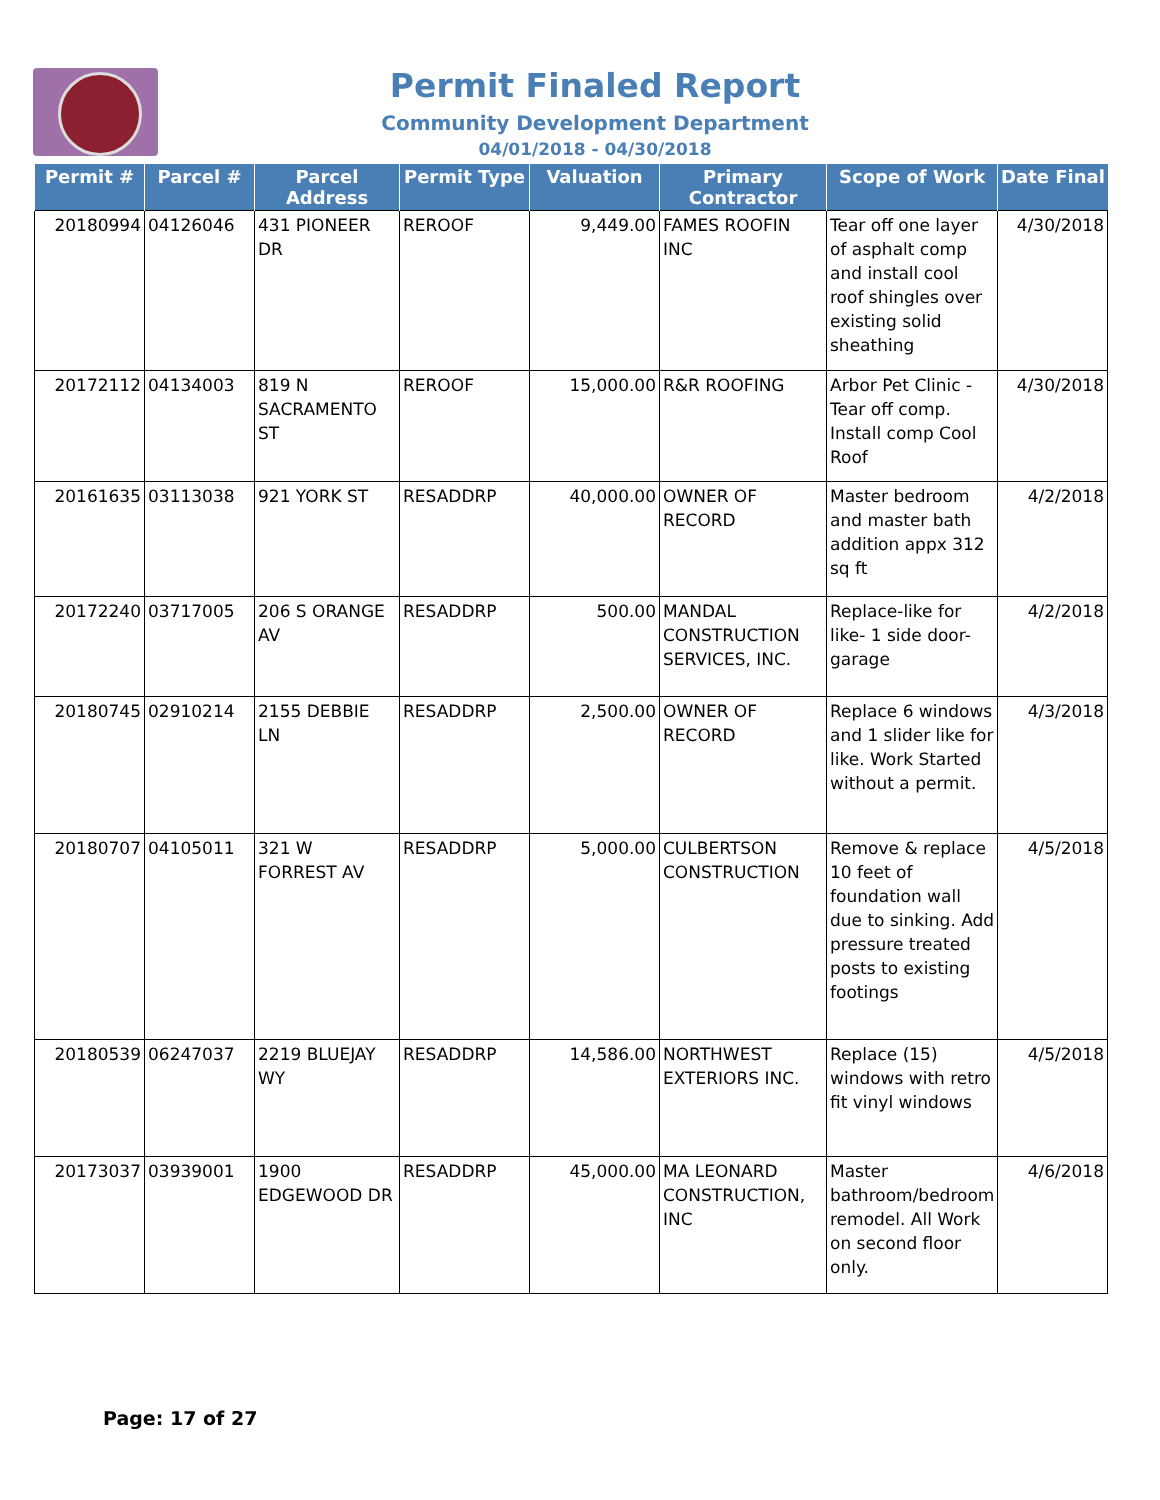Permit Finaled Report
Community Development Department
04/01/2018 - 04/30/2018
| Permit # | Parcel # | Parcel Address | Permit Type | Valuation | Primary Contractor | Scope of Work | Date Final |
| --- | --- | --- | --- | --- | --- | --- | --- |
| 20180994 | 04126046 | 431 PIONEER DR | REROOF | 9,449.00 | FAMES ROOFIN INC | Tear off one layer of asphalt comp and install cool roof shingles over existing solid sheathing | 4/30/2018 |
| 20172112 | 04134003 | 819 N SACRAMENTO ST | REROOF | 15,000.00 | R&R ROOFING | Arbor Pet Clinic - Tear off comp. Install comp Cool Roof | 4/30/2018 |
| 20161635 | 03113038 | 921 YORK ST | RESADDRP | 40,000.00 | OWNER OF RECORD | Master bedroom and master bath addition appx 312 sq ft | 4/2/2018 |
| 20172240 | 03717005 | 206 S ORANGE AV | RESADDRP | 500.00 | MANDAL CONSTRUCTION SERVICES, INC. | Replace-like for like- 1 side door-garage | 4/2/2018 |
| 20180745 | 02910214 | 2155 DEBBIE LN | RESADDRP | 2,500.00 | OWNER OF RECORD | Replace 6 windows and 1 slider like for like. Work Started without a permit. | 4/3/2018 |
| 20180707 | 04105011 | 321 W FORREST AV | RESADDRP | 5,000.00 | CULBERTSON CONSTRUCTION | Remove & replace 10 feet of foundation wall due to sinking. Add pressure treated posts to existing footings | 4/5/2018 |
| 20180539 | 06247037 | 2219 BLUEJAY WY | RESADDRP | 14,586.00 | NORTHWEST EXTERIORS INC. | Replace (15) windows with retro fit vinyl windows | 4/5/2018 |
| 20173037 | 03939001 | 1900 EDGEWOOD DR | RESADDRP | 45,000.00 | MA LEONARD CONSTRUCTION, INC | Master bathroom/bedroom remodel. All Work on second floor only. | 4/6/2018 |
Page: 17 of 27